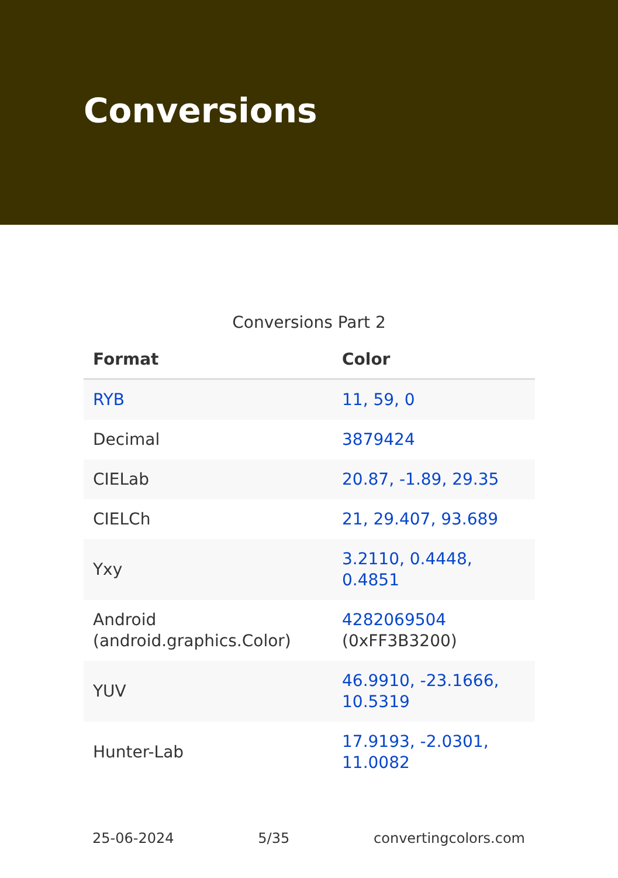Conversions
Conversions Part 2
| Format | Color |
| --- | --- |
| RYB | 11, 59, 0 |
| Decimal | 3879424 |
| CIELab | 20.87, -1.89, 29.35 |
| CIELCh | 21, 29.407, 93.689 |
| Yxy | 3.2110, 0.4448, 0.4851 |
| Android (android.graphics.Color) | 4282069504 (0xFF3B3200) |
| YUV | 46.9910, -23.1666, 10.5319 |
| Hunter-Lab | 17.9193, -2.0301, 11.0082 |
25-06-2024 5/35 convertingcolors.com